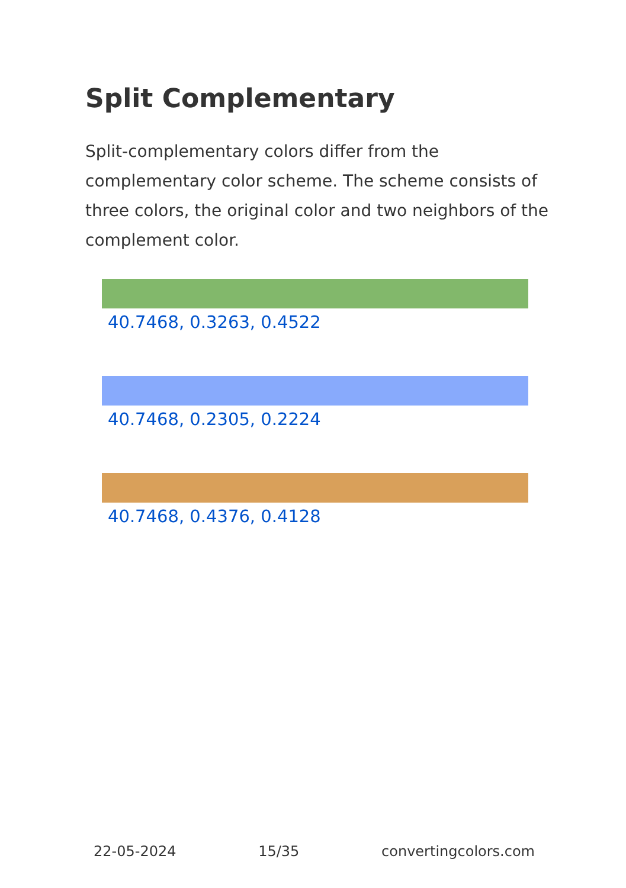Split Complementary
Split-complementary colors differ from the complementary color scheme. The scheme consists of three colors, the original color and two neighbors of the complement color.
40.7468, 0.3263, 0.4522
40.7468, 0.2305, 0.2224
40.7468, 0.4376, 0.4128
22-05-2024 15/35 convertingcolors.com